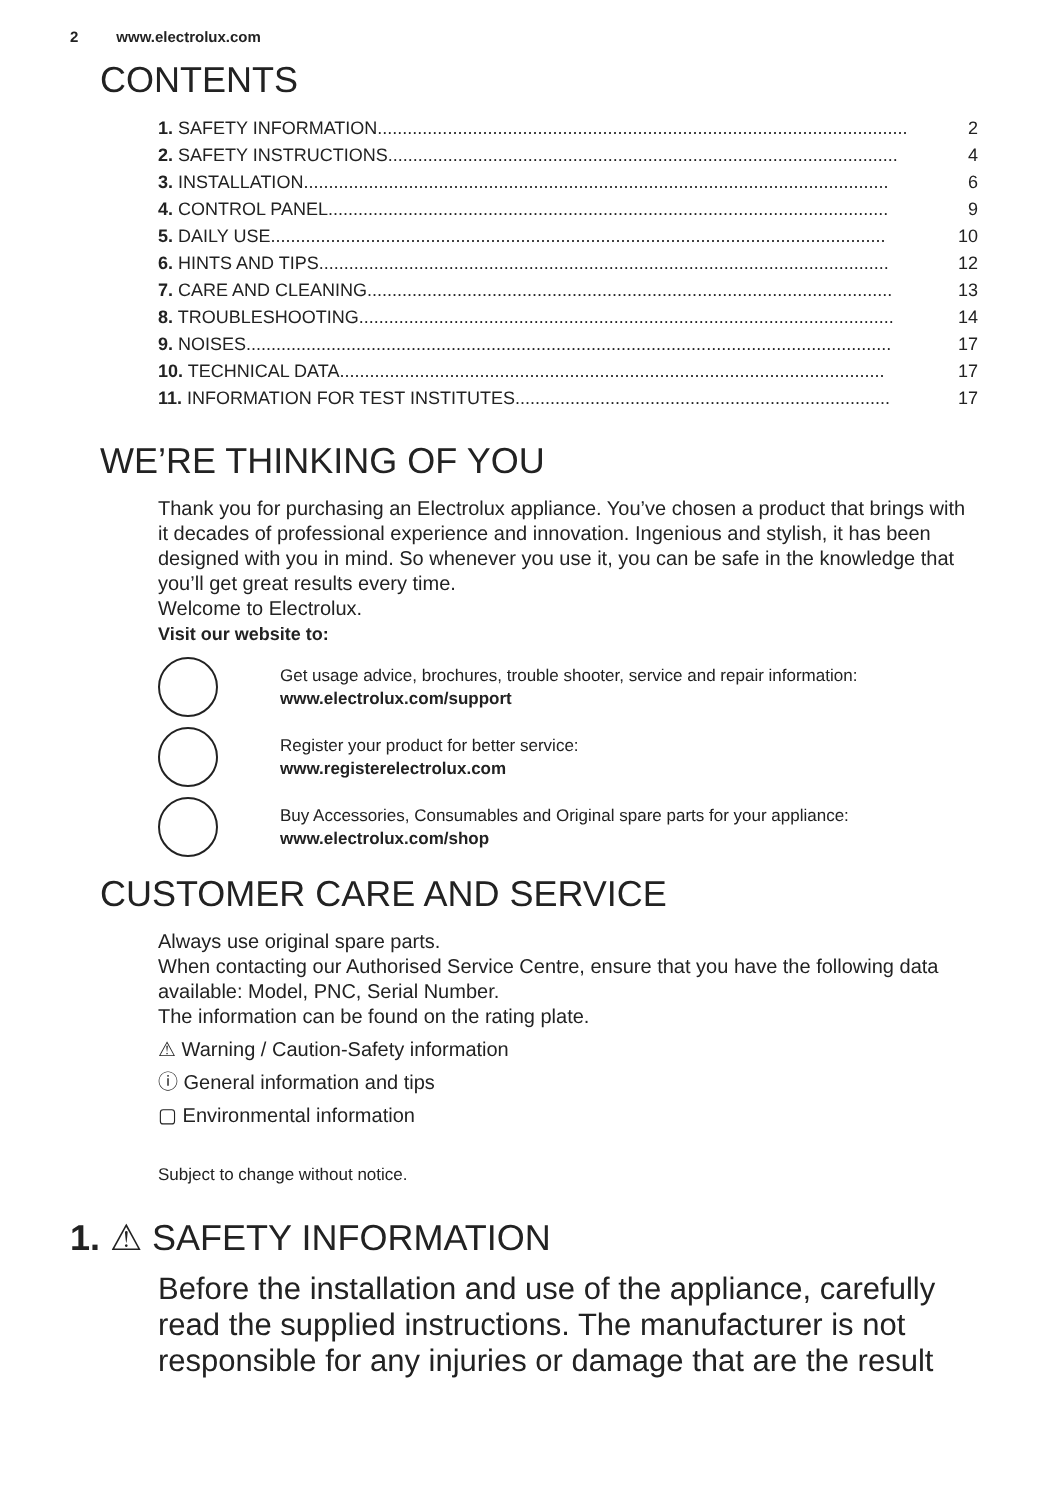2 www.electrolux.com
CONTENTS
1. SAFETY INFORMATION.......................................................................................................... 2
2. SAFETY INSTRUCTIONS...................................................................................................... 4
3. INSTALLATION..................................................................................................................... 6
4. CONTROL PANEL................................................................................................................ 9
5. DAILY USE........................................................................................................................... 10
6. HINTS AND TIPS.................................................................................................................. 12
7. CARE AND CLEANING......................................................................................................... 13
8. TROUBLESHOOTING........................................................................................................... 14
9. NOISES................................................................................................................................. 17
10. TECHNICAL DATA............................................................................................................. 17
11. INFORMATION FOR TEST INSTITUTES........................................................................... 17
WE’RE THINKING OF YOU
Thank you for purchasing an Electrolux appliance. You’ve chosen a product that brings with it decades of professional experience and innovation. Ingenious and stylish, it has been designed with you in mind. So whenever you use it, you can be safe in the knowledge that you’ll get great results every time.
Welcome to Electrolux.
Visit our website to:
Get usage advice, brochures, trouble shooter, service and repair information:
www.electrolux.com/support
Register your product for better service:
www.registerelectrolux.com
Buy Accessories, Consumables and Original spare parts for your appliance:
www.electrolux.com/shop
CUSTOMER CARE AND SERVICE
Always use original spare parts.
When contacting our Authorised Service Centre, ensure that you have the following data available: Model, PNC, Serial Number.
The information can be found on the rating plate.
⚠ Warning / Caution-Safety information
ⓘ General information and tips
▢ Environmental information
Subject to change without notice.
1. ⚠ SAFETY INFORMATION
Before the installation and use of the appliance, carefully read the supplied instructions. The manufacturer is not responsible for any injuries or damage that are the result